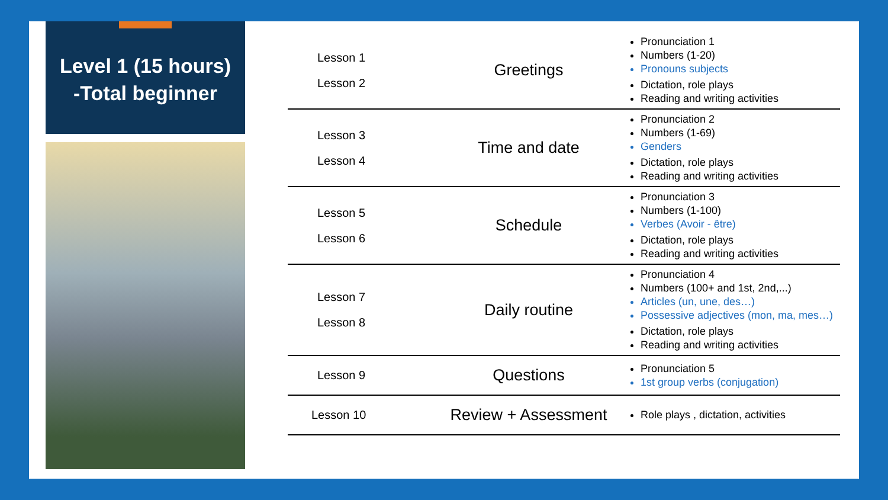Level 1 (15 hours)
-Total beginner
| Lesson 1 Lesson 2 | Greetings | Pronunciation 1 Numbers (1-20) Pronouns subjects Dictation, role plays Reading and writing activities |
| Lesson 3 Lesson 4 | Time and date | Pronunciation 2 Numbers (1-69) Genders Dictation, role plays Reading and writing activities |
| Lesson 5 Lesson 6 | Schedule | Pronunciation 3 Numbers (1-100) Verbes (Avoir - être) Dictation, role plays Reading and writing activities |
| Lesson 7 Lesson 8 | Daily routine | Pronunciation 4 Numbers (100+ and 1st, 2nd,...) Articles (un, une, des…) Possessive adjectives (mon, ma, mes…) Dictation, role plays Reading and writing activities |
| Lesson 9 | Questions | Pronunciation 5 1st group verbs (conjugation) |
| Lesson 10 | Review + Assessment | Role plays , dictation, activities |